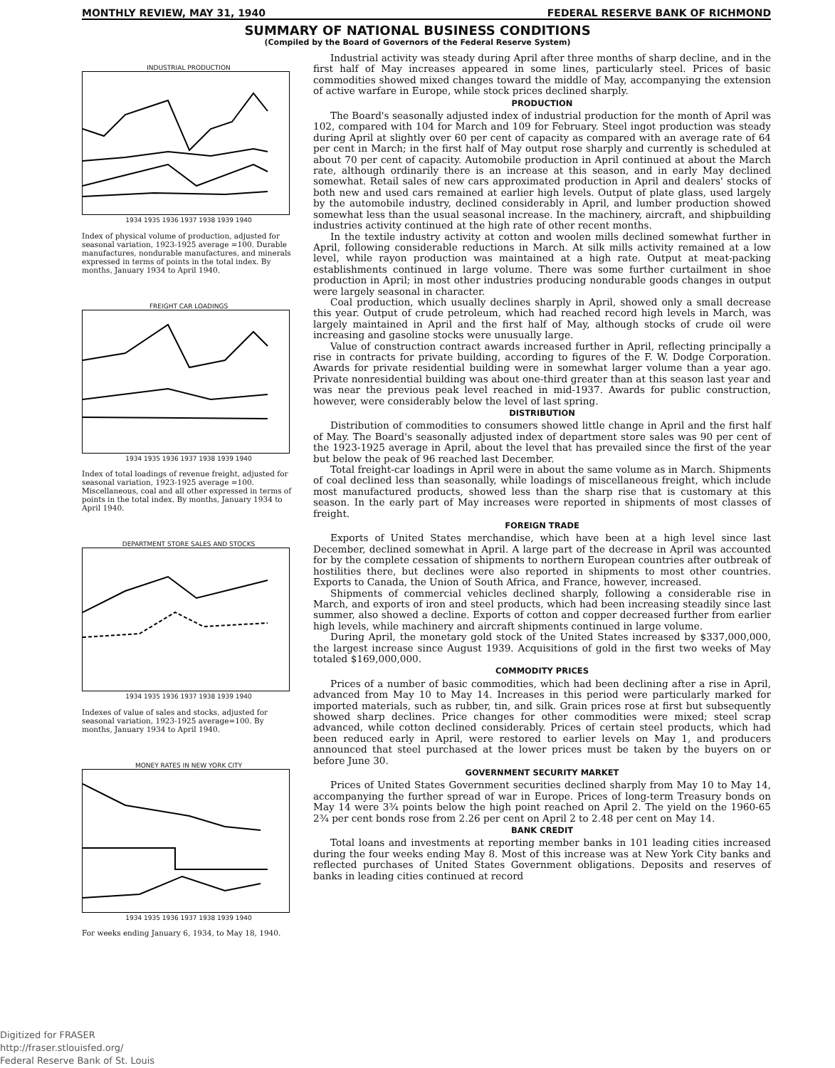MONTHLY REVIEW, MAY 31, 1940 FEDERAL RESERVE BANK OF RICHMOND
SUMMARY OF NATIONAL BUSINESS CONDITIONS
(Compiled by the Board of Governors of the Federal Reserve System)
INDUSTRIAL PRODUCTION
1934 1935 1936 1937 1938 1939 1940
Index of physical volume of production, adjusted for seasonal variation, 1923-1925 average =100. Durable manufactures, nondurable manufactures, and minerals expressed in terms of points in the total index. By months, January 1934 to April 1940.
FREIGHT CAR LOADINGS
1934 1935 1936 1937 1938 1939 1940
Index of total loadings of revenue freight, adjusted for seasonal variation, 1923-1925 average =100. Miscellaneous, coal and all other expressed in terms of points in the total index. By months, January 1934 to April 1940.
DEPARTMENT STORE SALES AND STOCKS
1934 1935 1936 1937 1938 1939 1940
Indexes of value of sales and stocks, adjusted for seasonal variation, 1923-1925 average=100. By months, January 1934 to April 1940.
MONEY RATES IN NEW YORK CITY
1934 1935 1936 1937 1938 1939 1940
For weeks ending January 6, 1934, to May 18, 1940.
Industrial activity was steady during April after three months of sharp decline, and in the first half of May increases appeared in some lines, particularly steel. Prices of basic commodities showed mixed changes toward the middle of May, accompanying the extension of active warfare in Europe, while stock prices declined sharply.
PRODUCTION
The Board's seasonally adjusted index of industrial production for the month of April was 102, compared with 104 for March and 109 for February. Steel ingot production was steady during April at slightly over 60 per cent of capacity as compared with an average rate of 64 per cent in March; in the first half of May output rose sharply and currently is scheduled at about 70 per cent of capacity. Automobile production in April continued at about the March rate, although ordinarily there is an increase at this season, and in early May declined somewhat. Retail sales of new cars approximated production in April and dealers' stocks of both new and used cars remained at earlier high levels. Output of plate glass, used largely by the automobile industry, declined considerably in April, and lumber production showed somewhat less than the usual seasonal increase. In the machinery, aircraft, and shipbuilding industries activity continued at the high rate of other recent months.
In the textile industry activity at cotton and woolen mills declined somewhat further in April, following considerable reductions in March. At silk mills activity remained at a low level, while rayon production was maintained at a high rate. Output at meat-packing establishments continued in large volume. There was some further curtailment in shoe production in April; in most other industries producing nondurable goods changes in output were largely seasonal in character.
Coal production, which usually declines sharply in April, showed only a small decrease this year. Output of crude petroleum, which had reached record high levels in March, was largely maintained in April and the first half of May, although stocks of crude oil were increasing and gasoline stocks were unusually large.
Value of construction contract awards increased further in April, reflecting principally a rise in contracts for private building, according to figures of the F. W. Dodge Corporation. Awards for private residential building were in somewhat larger volume than a year ago. Private nonresidential building was about one-third greater than at this season last year and was near the previous peak level reached in mid-1937. Awards for public construction, however, were considerably below the level of last spring.
DISTRIBUTION
Distribution of commodities to consumers showed little change in April and the first half of May. The Board's seasonally adjusted index of department store sales was 90 per cent of the 1923-1925 average in April, about the level that has prevailed since the first of the year but below the peak of 96 reached last December.
Total freight-car loadings in April were in about the same volume as in March. Shipments of coal declined less than seasonally, while loadings of miscellaneous freight, which include most manufactured products, showed less than the sharp rise that is customary at this season. In the early part of May increases were reported in shipments of most classes of freight.
FOREIGN TRADE
Exports of United States merchandise, which have been at a high level since last December, declined somewhat in April. A large part of the decrease in April was accounted for by the complete cessation of shipments to northern European countries after outbreak of hostilities there, but declines were also reported in shipments to most other countries. Exports to Canada, the Union of South Africa, and France, however, increased.
Shipments of commercial vehicles declined sharply, following a considerable rise in March, and exports of iron and steel products, which had been increasing steadily since last summer, also showed a decline. Exports of cotton and copper decreased further from earlier high levels, while machinery and aircraft shipments continued in large volume.
During April, the monetary gold stock of the United States increased by $337,000,000, the largest increase since August 1939. Acquisitions of gold in the first two weeks of May totaled $169,000,000.
COMMODITY PRICES
Prices of a number of basic commodities, which had been declining after a rise in April, advanced from May 10 to May 14. Increases in this period were particularly marked for imported materials, such as rubber, tin, and silk. Grain prices rose at first but subsequently showed sharp declines. Price changes for other commodities were mixed; steel scrap advanced, while cotton declined considerably. Prices of certain steel products, which had been reduced early in April, were restored to earlier levels on May 1, and producers announced that steel purchased at the lower prices must be taken by the buyers on or before June 30.
GOVERNMENT SECURITY MARKET
Prices of United States Government securities declined sharply from May 10 to May 14, accompanying the further spread of war in Europe. Prices of long-term Treasury bonds on May 14 were 3¾ points below the high point reached on April 2. The yield on the 1960-65 2¾ per cent bonds rose from 2.26 per cent on April 2 to 2.48 per cent on May 14.
BANK CREDIT
Total loans and investments at reporting member banks in 101 leading cities increased during the four weeks ending May 8. Most of this increase was at New York City banks and reflected purchases of United States Government obligations. Deposits and reserves of banks in leading cities continued at record
Digitized for FRASER
http://fraser.stlouisfed.org/
Federal Reserve Bank of St. Louis